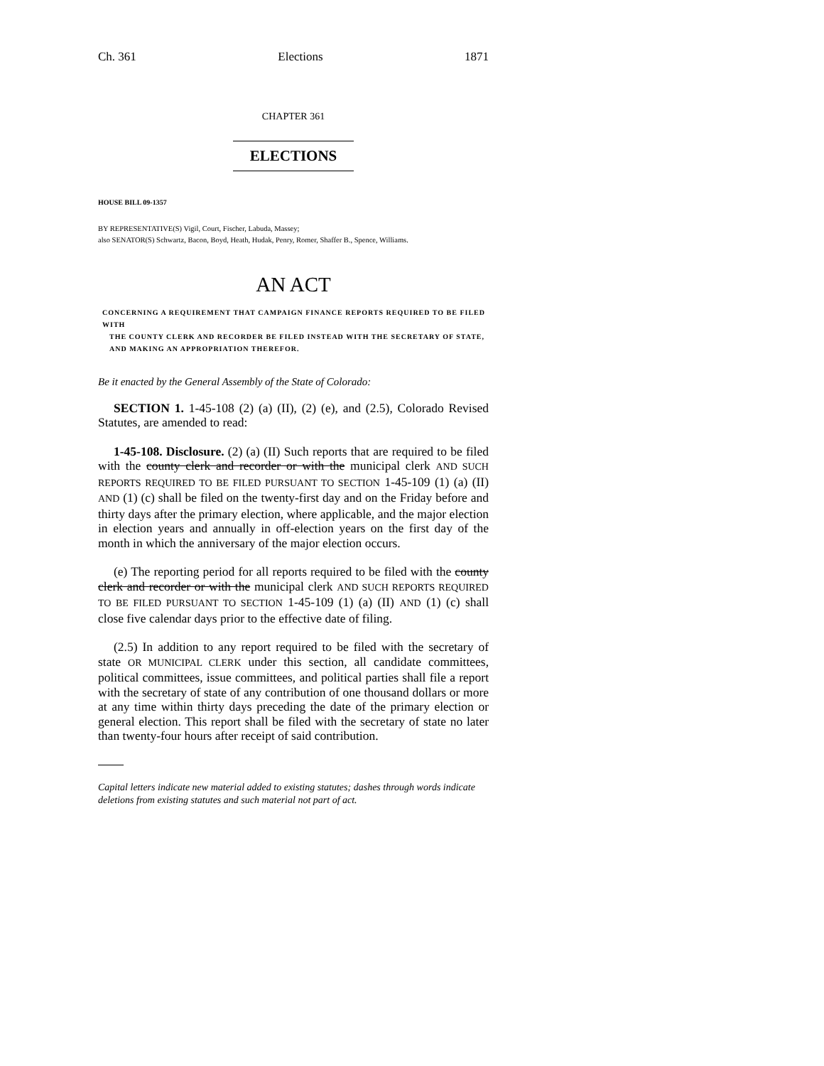Ch. 361 Elections 1871
CHAPTER 361
ELECTIONS
HOUSE BILL 09-1357
BY REPRESENTATIVE(S) Vigil, Court, Fischer, Labuda, Massey;
also SENATOR(S) Schwartz, Bacon, Boyd, Heath, Hudak, Penry, Romer, Shaffer B., Spence, Williams.
AN ACT
CONCERNING A REQUIREMENT THAT CAMPAIGN FINANCE REPORTS REQUIRED TO BE FILED WITH
THE COUNTY CLERK AND RECORDER BE FILED INSTEAD WITH THE SECRETARY OF STATE, AND MAKING AN APPROPRIATION THEREFOR.
Be it enacted by the General Assembly of the State of Colorado:
SECTION 1. 1-45-108 (2) (a) (II), (2) (e), and (2.5), Colorado Revised Statutes, are amended to read:
1-45-108. Disclosure. (2) (a) (II) Such reports that are required to be filed with the county clerk and recorder or with the municipal clerk AND SUCH REPORTS REQUIRED TO BE FILED PURSUANT TO SECTION 1-45-109 (1) (a) (II) AND (1) (c) shall be filed on the twenty-first day and on the Friday before and thirty days after the primary election, where applicable, and the major election in election years and annually in off-election years on the first day of the month in which the anniversary of the major election occurs.
(e) The reporting period for all reports required to be filed with the county clerk and recorder or with the municipal clerk AND SUCH REPORTS REQUIRED TO BE FILED PURSUANT TO SECTION 1-45-109 (1) (a) (II) AND (1) (c) shall close five calendar days prior to the effective date of filing.
(2.5) In addition to any report required to be filed with the secretary of state OR MUNICIPAL CLERK under this section, all candidate committees, political committees, issue committees, and political parties shall file a report with the secretary of state of any contribution of one thousand dollars or more at any time within thirty days preceding the date of the primary election or general election. This report shall be filed with the secretary of state no later than twenty-four hours after receipt of said contribution.
Capital letters indicate new material added to existing statutes; dashes through words indicate deletions from existing statutes and such material not part of act.